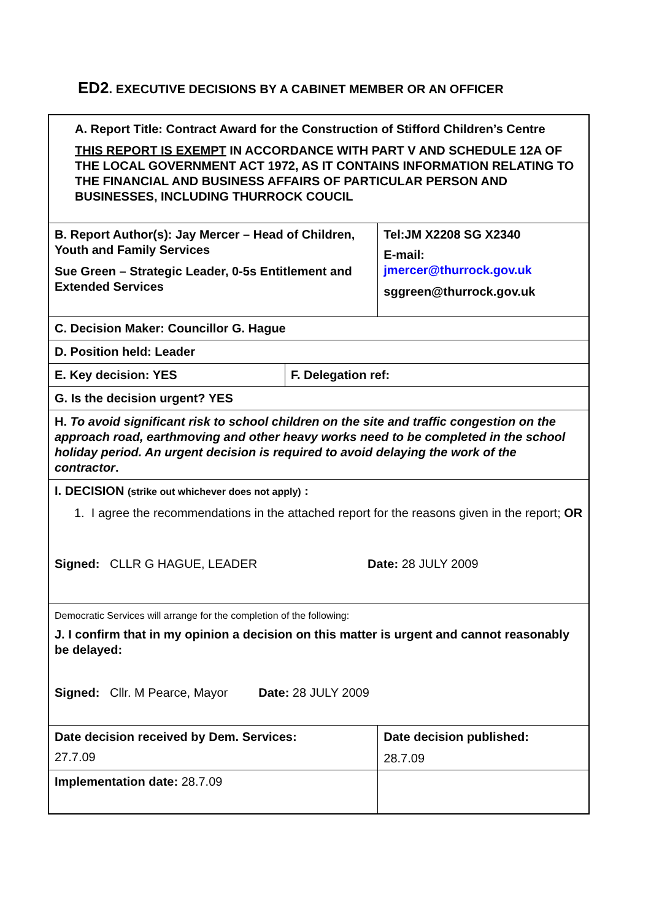ED2. EXECUTIVE DECISIONS BY A CABINET MEMBER OR AN OFFICER
| A. Report Title: Contract Award for the Construction of Stifford Children’s Centre THIS REPORT IS EXEMPT IN ACCORDANCE WITH PART V AND SCHEDULE 12A OF THE LOCAL GOVERNMENT ACT 1972, AS IT CONTAINS INFORMATION RELATING TO THE FINANCIAL AND BUSINESS AFFAIRS OF PARTICULAR PERSON AND BUSINESSES, INCLUDING THURROCK COUCIL | | | |
| B. Report Author(s): Jay Mercer – Head of Children, Youth and Family Services Sue Green – Strategic Leader, 0-5s Entitlement and Extended Services | | | Tel:JM X2208 SG X2340 E-mail: jmercer@thurrock.gov.uk sggreen@thurrock.gov.uk |
| C. Decision Maker: Councillor G. Hague | | | |
| D. Position held: Leader | | | |
| E. Key decision: YES | F. Delegation ref: | | |
| G. Is the decision urgent? YES | | | |
| H. To avoid significant risk to school children on the site and traffic congestion on the approach road, earthmoving and other heavy works need to be completed in the school holiday period. An urgent decision is required to avoid delaying the work of the contractor . | | | |
| I. DECISION (strike out whichever does not apply) : 1. I agree the recommendations in the attached report for the reasons given in the report; OR Signed: CLLR G HAGUE, LEADER Date: 28 JULY 2009 | | | |
| Democratic Services will arrange for the completion of the following: J. I confirm that in my opinion a decision on this matter is urgent and cannot reasonably be delayed: Signed: Cllr. M Pearce, Mayor Date: 28 JULY 2009 | | | |
| Date decision received by Dem. Services: 27.7.09 | | Date decision published: 28.7.09 | |
| Implementation date: 28.7.09 | | | |